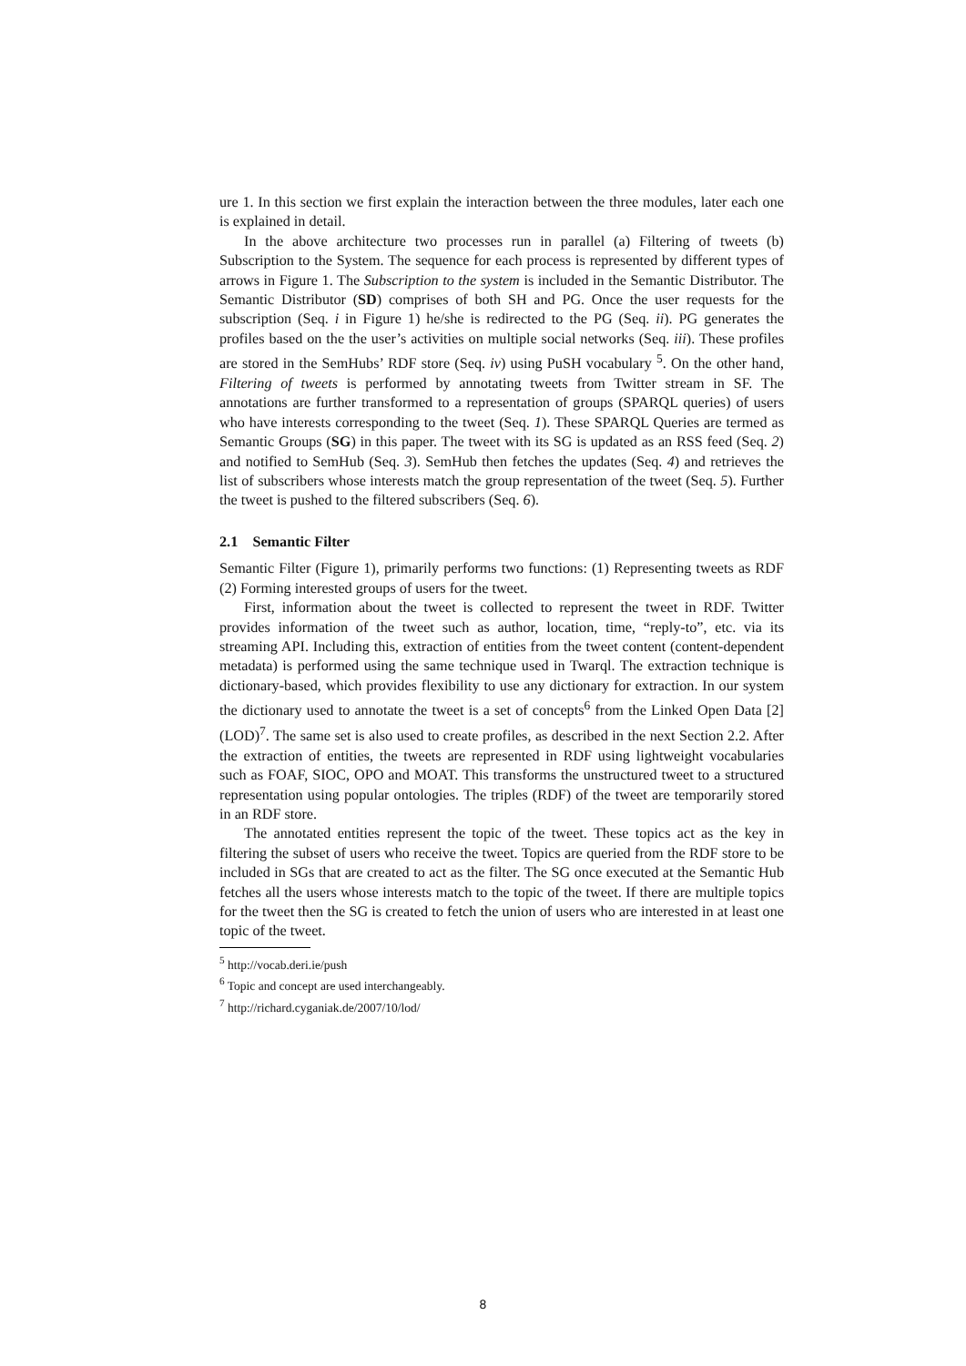ure 1. In this section we first explain the interaction between the three modules, later each one is explained in detail.
In the above architecture two processes run in parallel (a) Filtering of tweets (b) Subscription to the System. The sequence for each process is represented by different types of arrows in Figure 1. The Subscription to the system is included in the Semantic Distributor. The Semantic Distributor (SD) comprises of both SH and PG. Once the user requests for the subscription (Seq. i in Figure 1) he/she is redirected to the PG (Seq. ii). PG generates the profiles based on the the user’s activities on multiple social networks (Seq. iii). These profiles are stored in the SemHubs’ RDF store (Seq. iv) using PuSH vocabulary <sup>5</sup>. On the other hand, Filtering of tweets is performed by annotating tweets from Twitter stream in SF. The annotations are further transformed to a representation of groups (SPARQL queries) of users who have interests corresponding to the tweet (Seq. 1). These SPARQL Queries are termed as Semantic Groups (SG) in this paper. The tweet with its SG is updated as an RSS feed (Seq. 2) and notified to SemHub (Seq. 3). SemHub then fetches the updates (Seq. 4) and retrieves the list of subscribers whose interests match the group representation of the tweet (Seq. 5). Further the tweet is pushed to the filtered subscribers (Seq. 6).
2.1 Semantic Filter
Semantic Filter (Figure 1), primarily performs two functions: (1) Representing tweets as RDF (2) Forming interested groups of users for the tweet.
First, information about the tweet is collected to represent the tweet in RDF. Twitter provides information of the tweet such as author, location, time, “reply-to”, etc. via its streaming API. Including this, extraction of entities from the tweet content (content-dependent metadata) is performed using the same technique used in Twarql. The extraction technique is dictionary-based, which provides flexibility to use any dictionary for extraction. In our system the dictionary used to annotate the tweet is a set of concepts<sup>6</sup> from the Linked Open Data [2] (LOD)<sup>7</sup>. The same set is also used to create profiles, as described in the next Section 2.2. After the extraction of entities, the tweets are represented in RDF using lightweight vocabularies such as FOAF, SIOC, OPO and MOAT. This transforms the unstructured tweet to a structured representation using popular ontologies. The triples (RDF) of the tweet are temporarily stored in an RDF store.
The annotated entities represent the topic of the tweet. These topics act as the key in filtering the subset of users who receive the tweet. Topics are queried from the RDF store to be included in SGs that are created to act as the filter. The SG once executed at the Semantic Hub fetches all the users whose interests match to the topic of the tweet. If there are multiple topics for the tweet then the SG is created to fetch the union of users who are interested in at least one topic of the tweet.
<sup>5</sup> http://vocab.deri.ie/push
<sup>6</sup> Topic and concept are used interchangeably.
<sup>7</sup> http://richard.cyganiak.de/2007/10/lod/
8